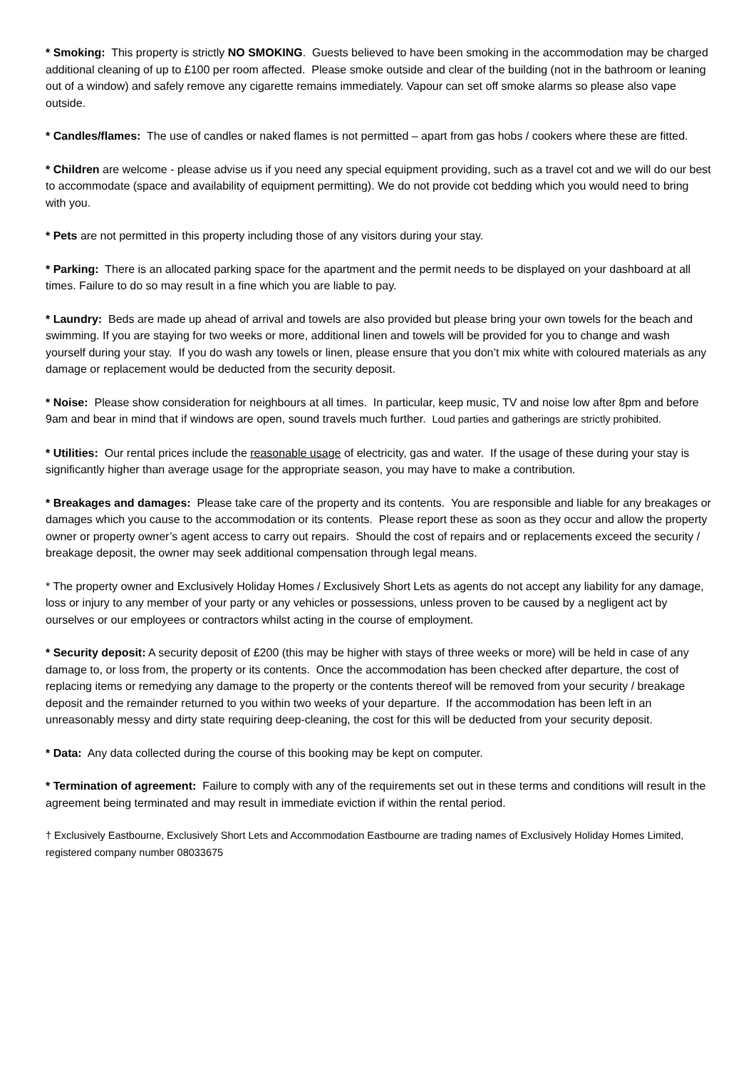* Smoking: This property is strictly NO SMOKING. Guests believed to have been smoking in the accommodation may be charged additional cleaning of up to £100 per room affected. Please smoke outside and clear of the building (not in the bathroom or leaning out of a window) and safely remove any cigarette remains immediately. Vapour can set off smoke alarms so please also vape outside.
* Candles/flames: The use of candles or naked flames is not permitted – apart from gas hobs / cookers where these are fitted.
* Children are welcome - please advise us if you need any special equipment providing, such as a travel cot and we will do our best to accommodate (space and availability of equipment permitting). We do not provide cot bedding which you would need to bring with you.
* Pets are not permitted in this property including those of any visitors during your stay.
* Parking: There is an allocated parking space for the apartment and the permit needs to be displayed on your dashboard at all times. Failure to do so may result in a fine which you are liable to pay.
* Laundry: Beds are made up ahead of arrival and towels are also provided but please bring your own towels for the beach and swimming. If you are staying for two weeks or more, additional linen and towels will be provided for you to change and wash yourself during your stay. If you do wash any towels or linen, please ensure that you don’t mix white with coloured materials as any damage or replacement would be deducted from the security deposit.
* Noise: Please show consideration for neighbours at all times. In particular, keep music, TV and noise low after 8pm and before 9am and bear in mind that if windows are open, sound travels much further. Loud parties and gatherings are strictly prohibited.
* Utilities: Our rental prices include the reasonable usage of electricity, gas and water. If the usage of these during your stay is significantly higher than average usage for the appropriate season, you may have to make a contribution.
* Breakages and damages: Please take care of the property and its contents. You are responsible and liable for any breakages or damages which you cause to the accommodation or its contents. Please report these as soon as they occur and allow the property owner or property owner’s agent access to carry out repairs. Should the cost of repairs and or replacements exceed the security / breakage deposit, the owner may seek additional compensation through legal means.
* The property owner and Exclusively Holiday Homes / Exclusively Short Lets as agents do not accept any liability for any damage, loss or injury to any member of your party or any vehicles or possessions, unless proven to be caused by a negligent act by ourselves or our employees or contractors whilst acting in the course of employment.
* Security deposit: A security deposit of £200 (this may be higher with stays of three weeks or more) will be held in case of any damage to, or loss from, the property or its contents. Once the accommodation has been checked after departure, the cost of replacing items or remedying any damage to the property or the contents thereof will be removed from your security / breakage deposit and the remainder returned to you within two weeks of your departure. If the accommodation has been left in an unreasonably messy and dirty state requiring deep-cleaning, the cost for this will be deducted from your security deposit.
* Data: Any data collected during the course of this booking may be kept on computer.
* Termination of agreement: Failure to comply with any of the requirements set out in these terms and conditions will result in the agreement being terminated and may result in immediate eviction if within the rental period.
† Exclusively Eastbourne, Exclusively Short Lets and Accommodation Eastbourne are trading names of Exclusively Holiday Homes Limited, registered company number 08033675